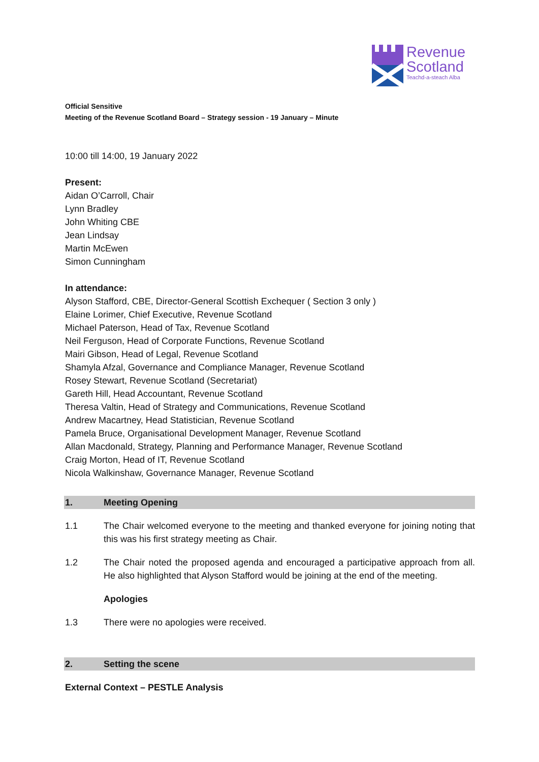Revenue
Scotland
Teachd-a-steach Alba
Official Sensitive
Meeting of the Revenue Scotland Board – Strategy session - 19 January – Minute
10:00 till 14:00, 19 January 2022
Present:
Aidan O’Carroll, Chair
Lynn Bradley
John Whiting CBE
Jean Lindsay
Martin McEwen
Simon Cunningham
In attendance:
Alyson Stafford, CBE, Director-General Scottish Exchequer ( Section 3 only )
Elaine Lorimer, Chief Executive, Revenue Scotland
Michael Paterson, Head of Tax, Revenue Scotland
Neil Ferguson, Head of Corporate Functions, Revenue Scotland
Mairi Gibson, Head of Legal, Revenue Scotland
Shamyla Afzal, Governance and Compliance Manager, Revenue Scotland
Rosey Stewart, Revenue Scotland (Secretariat)
Gareth Hill, Head Accountant, Revenue Scotland
Theresa Valtin, Head of Strategy and Communications, Revenue Scotland
Andrew Macartney, Head Statistician, Revenue Scotland
Pamela Bruce, Organisational Development Manager, Revenue Scotland
Allan Macdonald, Strategy, Planning and Performance Manager, Revenue Scotland
Craig Morton, Head of IT, Revenue Scotland
Nicola Walkinshaw, Governance Manager, Revenue Scotland
1. Meeting Opening
1.1 The Chair welcomed everyone to the meeting and thanked everyone for joining noting that this was his first strategy meeting as Chair.
1.2 The Chair noted the proposed agenda and encouraged a participative approach from all. He also highlighted that Alyson Stafford would be joining at the end of the meeting.
Apologies
1.3 There were no apologies were received.
2. Setting the scene
External Context – PESTLE Analysis